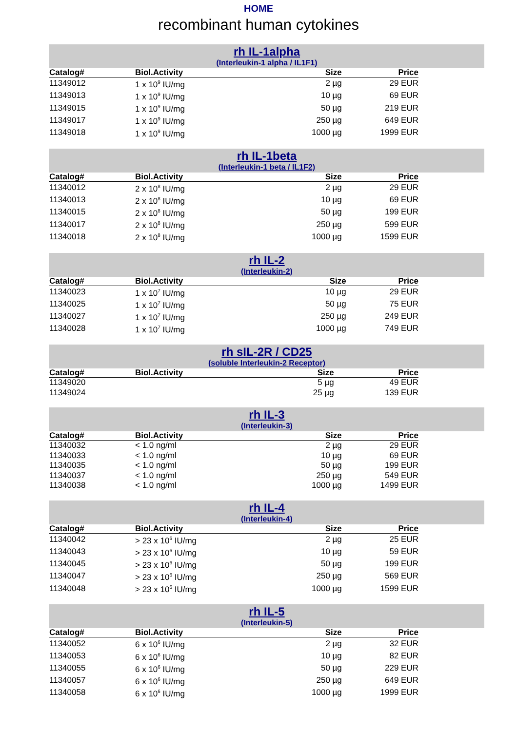HOME
recombinant human cytokines
rh IL-1alpha
(Interleukin-1 alpha / IL1F1)
| Catalog# | Biol.Activity | Size | Price |
| --- | --- | --- | --- |
| 11349012 | 1 x 10<sup>9</sup> IU/mg | 2 µg | 29 EUR |
| 11349013 | 1 x 10<sup>9</sup> IU/mg | 10 µg | 69 EUR |
| 11349015 | 1 x 10<sup>9</sup> IU/mg | 50 µg | 219 EUR |
| 11349017 | 1 x 10<sup>9</sup> IU/mg | 250 µg | 649 EUR |
| 11349018 | 1 x 10<sup>9</sup> IU/mg | 1000 µg | 1999 EUR |
rh IL-1beta
(Interleukin-1 beta / IL1F2)
| Catalog# | Biol.Activity | Size | Price |
| --- | --- | --- | --- |
| 11340012 | 2 x 10<sup>8</sup> IU/mg | 2 µg | 29 EUR |
| 11340013 | 2 x 10<sup>8</sup> IU/mg | 10 µg | 69 EUR |
| 11340015 | 2 x 10<sup>8</sup> IU/mg | 50 µg | 199 EUR |
| 11340017 | 2 x 10<sup>8</sup> IU/mg | 250 µg | 599 EUR |
| 11340018 | 2 x 10<sup>8</sup> IU/mg | 1000 µg | 1599 EUR |
rh IL-2
(Interleukin-2)
| Catalog# | Biol.Activity | Size | Price |
| --- | --- | --- | --- |
| 11340023 | 1 x 10<sup>7</sup> IU/mg | 10 µg | 29 EUR |
| 11340025 | 1 x 10<sup>7</sup> IU/mg | 50 µg | 75 EUR |
| 11340027 | 1 x 10<sup>7</sup> IU/mg | 250 µg | 249 EUR |
| 11340028 | 1 x 10<sup>7</sup> IU/mg | 1000 µg | 749 EUR |
rh sIL-2R / CD25
(soluble Interleukin-2 Receptor)
| Catalog# | Biol.Activity | Size | Price |
| --- | --- | --- | --- |
| 11349020 | | 5 µg | 49 EUR |
| 11349024 | | 25 µg | 139 EUR |
rh IL-3
(Interleukin-3)
| Catalog# | Biol.Activity | Size | Price |
| --- | --- | --- | --- |
| 11340032 | < 1.0 ng/ml | 2 µg | 29 EUR |
| 11340033 | < 1.0 ng/ml | 10 µg | 69 EUR |
| 11340035 | < 1.0 ng/ml | 50 µg | 199 EUR |
| 11340037 | < 1.0 ng/ml | 250 µg | 549 EUR |
| 11340038 | < 1.0 ng/ml | 1000 µg | 1499 EUR |
rh IL-4
(Interleukin-4)
| Catalog# | Biol.Activity | Size | Price |
| --- | --- | --- | --- |
| 11340042 | > 23 x 10<sup>6</sup> IU/mg | 2 µg | 25 EUR |
| 11340043 | > 23 x 10<sup>6</sup> IU/mg | 10 µg | 59 EUR |
| 11340045 | > 23 x 10<sup>6</sup> IU/mg | 50 µg | 199 EUR |
| 11340047 | > 23 x 10<sup>6</sup> IU/mg | 250 µg | 569 EUR |
| 11340048 | > 23 x 10<sup>6</sup> IU/mg | 1000 µg | 1599 EUR |
rh IL-5
(Interleukin-5)
| Catalog# | Biol.Activity | Size | Price |
| --- | --- | --- | --- |
| 11340052 | 6 x 10<sup>6</sup> IU/mg | 2 µg | 32 EUR |
| 11340053 | 6 x 10<sup>6</sup> IU/mg | 10 µg | 82 EUR |
| 11340055 | 6 x 10<sup>6</sup> IU/mg | 50 µg | 229 EUR |
| 11340057 | 6 x 10<sup>6</sup> IU/mg | 250 µg | 649 EUR |
| 11340058 | 6 x 10<sup>6</sup> IU/mg | 1000 µg | 1999 EUR |